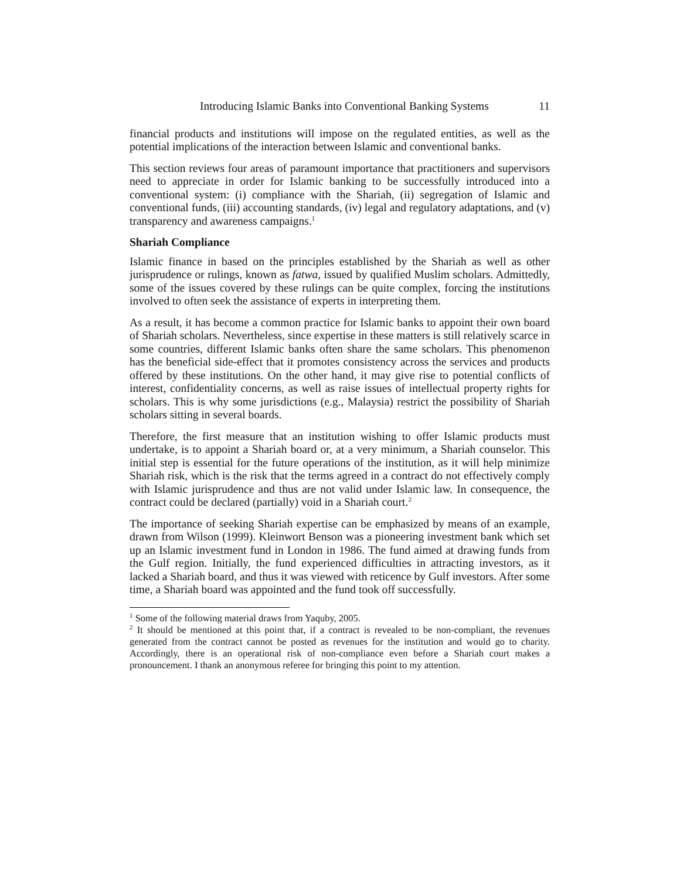Introducing Islamic Banks into Conventional Banking Systems 11
financial products and institutions will impose on the regulated entities, as well as the potential implications of the interaction between Islamic and conventional banks.
This section reviews four areas of paramount importance that practitioners and supervisors need to appreciate in order for Islamic banking to be successfully introduced into a conventional system: (i) compliance with the Shariah, (ii) segregation of Islamic and conventional funds, (iii) accounting standards, (iv) legal and regulatory adaptations, and (v) transparency and awareness campaigns.<sup>1</sup>
Shariah Compliance
Islamic finance in based on the principles established by the Shariah as well as other jurisprudence or rulings, known as fatwa, issued by qualified Muslim scholars. Admittedly, some of the issues covered by these rulings can be quite complex, forcing the institutions involved to often seek the assistance of experts in interpreting them.
As a result, it has become a common practice for Islamic banks to appoint their own board of Shariah scholars. Nevertheless, since expertise in these matters is still relatively scarce in some countries, different Islamic banks often share the same scholars. This phenomenon has the beneficial side-effect that it promotes consistency across the services and products offered by these institutions. On the other hand, it may give rise to potential conflicts of interest, confidentiality concerns, as well as raise issues of intellectual property rights for scholars. This is why some jurisdictions (e.g., Malaysia) restrict the possibility of Shariah scholars sitting in several boards.
Therefore, the first measure that an institution wishing to offer Islamic products must undertake, is to appoint a Shariah board or, at a very minimum, a Shariah counselor. This initial step is essential for the future operations of the institution, as it will help minimize Shariah risk, which is the risk that the terms agreed in a contract do not effectively comply with Islamic jurisprudence and thus are not valid under Islamic law. In consequence, the contract could be declared (partially) void in a Shariah court.<sup>2</sup>
The importance of seeking Shariah expertise can be emphasized by means of an example, drawn from Wilson (1999). Kleinwort Benson was a pioneering investment bank which set up an Islamic investment fund in London in 1986. The fund aimed at drawing funds from the Gulf region. Initially, the fund experienced difficulties in attracting investors, as it lacked a Shariah board, and thus it was viewed with reticence by Gulf investors. After some time, a Shariah board was appointed and the fund took off successfully.
<sup>1</sup> Some of the following material draws from Yaquby, 2005.
<sup>2</sup> It should be mentioned at this point that, if a contract is revealed to be non-compliant, the revenues generated from the contract cannot be posted as revenues for the institution and would go to charity. Accordingly, there is an operational risk of non-compliance even before a Shariah court makes a pronouncement. I thank an anonymous referee for bringing this point to my attention.